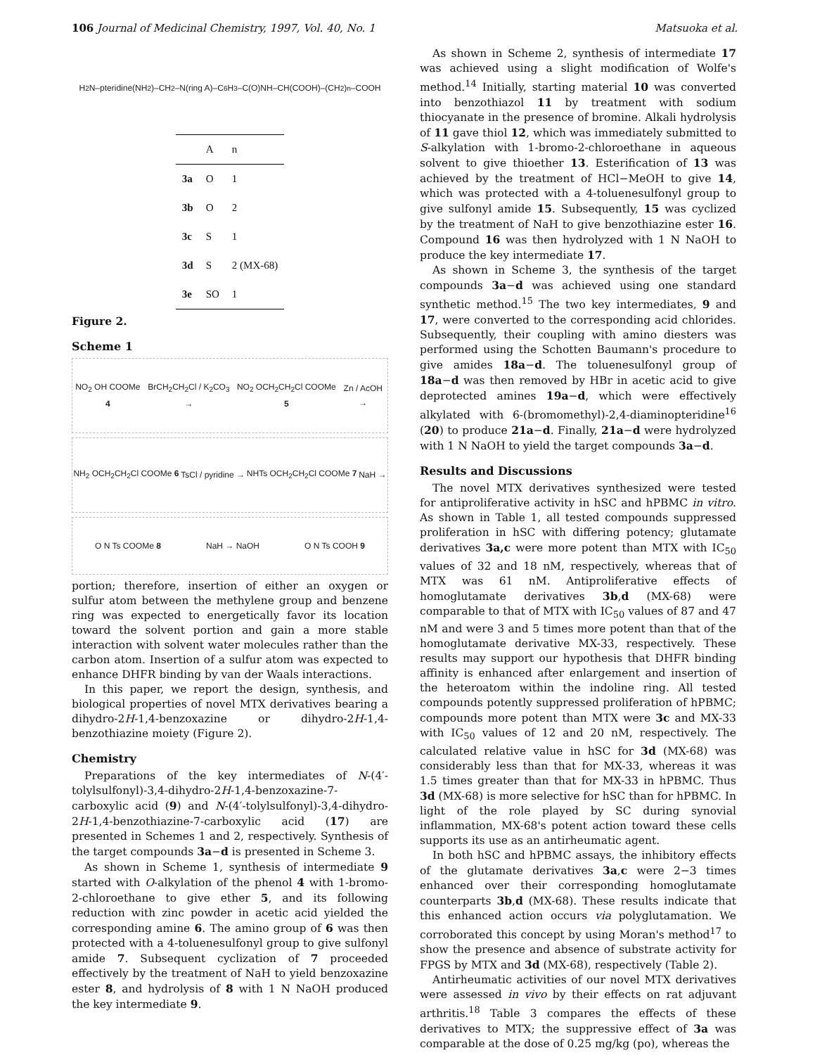106 Journal of Medicinal Chemistry, 1997, Vol. 40, No. 1 Matsuoka et al.
H<sub>2</sub>N–pteridine(NH<sub>2</sub>)–CH<sub>2</sub>–N(ring A)–C<sub>6</sub>H<sub>3</sub>–C(O)NH–CH(COOH)–(CH<sub>2</sub>)<sub>n</sub>–COOH
| | A | n |
| --- | --- | --- |
| 3a | O | 1 |
| 3b | O | 2 |
| 3c | S | 1 |
| 3d | S | 2 (MX-68) |
| 3e | SO | 1 |
Figure 2.
Scheme 1
NO<sub>2</sub> OH COOMe 4 BrCH<sub>2</sub>CH<sub>2</sub>Cl / K<sub>2</sub>CO<sub>3</sub> → NO<sub>2</sub> OCH<sub>2</sub>CH<sub>2</sub>Cl COOMe 5 Zn / AcOH →
NH<sub>2</sub> OCH<sub>2</sub>CH<sub>2</sub>Cl COOMe 6 TsCl / pyridine → NHTs OCH<sub>2</sub>CH<sub>2</sub>Cl COOMe 7 NaH →
O N Ts COOMe 8 NaH → NaOH O N Ts COOH 9
portion; therefore, insertion of either an oxygen or sulfur atom between the methylene group and benzene ring was expected to energetically favor its location toward the solvent portion and gain a more stable interaction with solvent water molecules rather than the carbon atom. Insertion of a sulfur atom was expected to enhance DHFR binding by van der Waals interactions.
In this paper, we report the design, synthesis, and biological properties of novel MTX derivatives bearing a dihydro-2H-1,4-benzoxazine or dihydro-2H-1,4-benzothiazine moiety (Figure 2).
Chemistry
Preparations of the key intermediates of N-(4′-tolylsulfonyl)-3,4-dihydro-2H-1,4-benzoxazine-7-carboxylic acid (9) and N-(4′-tolylsulfonyl)-3,4-dihydro-2H-1,4-benzothiazine-7-carboxylic acid (17) are presented in Schemes 1 and 2, respectively. Synthesis of the target compounds 3a−d is presented in Scheme 3.
As shown in Scheme 1, synthesis of intermediate 9 started with O-alkylation of the phenol 4 with 1-bromo-2-chloroethane to give ether 5, and its following reduction with zinc powder in acetic acid yielded the corresponding amine 6. The amino group of 6 was then protected with a 4-toluenesulfonyl group to give sulfonyl amide 7. Subsequent cyclization of 7 proceeded effectively by the treatment of NaH to yield benzoxazine ester 8, and hydrolysis of 8 with 1 N NaOH produced the key intermediate 9.
As shown in Scheme 2, synthesis of intermediate 17 was achieved using a slight modification of Wolfe's method.<sup>14</sup> Initially, starting material 10 was converted into benzothiazol 11 by treatment with sodium thiocyanate in the presence of bromine. Alkali hydrolysis of 11 gave thiol 12, which was immediately submitted to S-alkylation with 1-bromo-2-chloroethane in aqueous solvent to give thioether 13. Esterification of 13 was achieved by the treatment of HCl−MeOH to give 14, which was protected with a 4-toluenesulfonyl group to give sulfonyl amide 15. Subsequently, 15 was cyclized by the treatment of NaH to give benzothiazine ester 16. Compound 16 was then hydrolyzed with 1 N NaOH to produce the key intermediate 17.
As shown in Scheme 3, the synthesis of the target compounds 3a−d was achieved using one standard synthetic method.<sup>15</sup> The two key intermediates, 9 and 17, were converted to the corresponding acid chlorides. Subsequently, their coupling with amino diesters was performed using the Schotten Baumann's procedure to give amides 18a−d. The toluenesulfonyl group of 18a−d was then removed by HBr in acetic acid to give deprotected amines 19a−d, which were effectively alkylated with 6-(bromomethyl)-2,4-diaminopteridine<sup>16</sup> (20) to produce 21a−d. Finally, 21a−d were hydrolyzed with 1 N NaOH to yield the target compounds 3a−d.
Results and Discussions
The novel MTX derivatives synthesized were tested for antiproliferative activity in hSC and hPBMC in vitro. As shown in Table 1, all tested compounds suppressed proliferation in hSC with differing potency; glutamate derivatives 3a,c were more potent than MTX with IC<sub>50</sub> values of 32 and 18 nM, respectively, whereas that of MTX was 61 nM. Antiproliferative effects of homoglutamate derivatives 3b,d (MX-68) were comparable to that of MTX with IC<sub>50</sub> values of 87 and 47 nM and were 3 and 5 times more potent than that of the homoglutamate derivative MX-33, respectively. These results may support our hypothesis that DHFR binding affinity is enhanced after enlargement and insertion of the heteroatom within the indoline ring. All tested compounds potently suppressed proliferation of hPBMC; compounds more potent than MTX were 3c and MX-33 with IC<sub>50</sub> values of 12 and 20 nM, respectively. The calculated relative value in hSC for 3d (MX-68) was considerably less than that for MX-33, whereas it was 1.5 times greater than that for MX-33 in hPBMC. Thus 3d (MX-68) is more selective for hSC than for hPBMC. In light of the role played by SC during synovial inflammation, MX-68's potent action toward these cells supports its use as an antirheumatic agent.
In both hSC and hPBMC assays, the inhibitory effects of the glutamate derivatives 3a,c were 2−3 times enhanced over their corresponding homoglutamate counterparts 3b,d (MX-68). These results indicate that this enhanced action occurs via polyglutamation. We corroborated this concept by using Moran's method<sup>17</sup> to show the presence and absence of substrate activity for FPGS by MTX and 3d (MX-68), respectively (Table 2).
Antirheumatic activities of our novel MTX derivatives were assessed in vivo by their effects on rat adjuvant arthritis.<sup>18</sup> Table 3 compares the effects of these derivatives to MTX; the suppressive effect of 3a was comparable at the dose of 0.25 mg/kg (po), whereas the